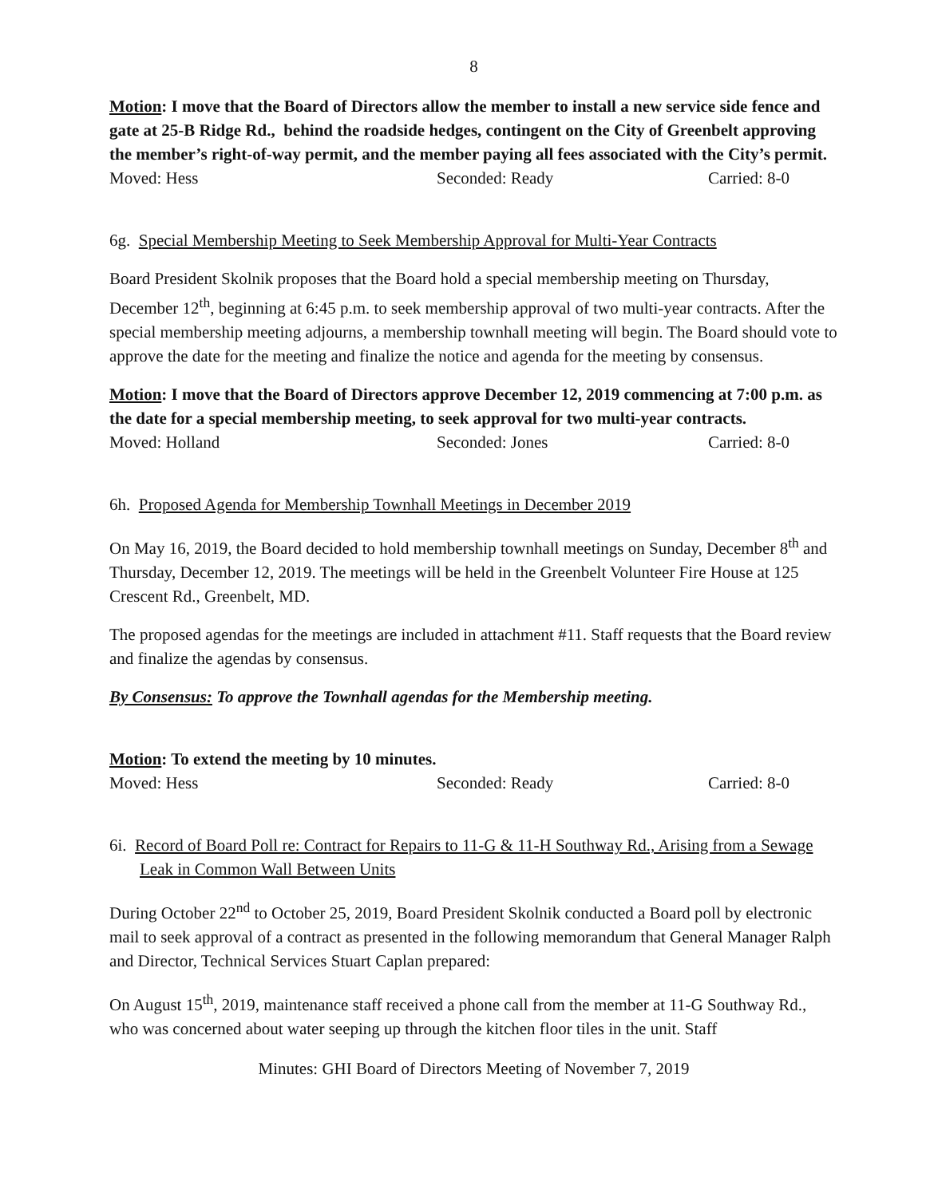8
Motion: I move that the Board of Directors allow the member to install a new service side fence and gate at 25-B Ridge Rd., behind the roadside hedges, contingent on the City of Greenbelt approving the member’s right-of-way permit, and the member paying all fees associated with the City’s permit.
Moved: Hess Seconded: Ready Carried: 8-0
6g. Special Membership Meeting to Seek Membership Approval for Multi-Year Contracts
Board President Skolnik proposes that the Board hold a special membership meeting on Thursday, December 12<sup>th</sup>, beginning at 6:45 p.m. to seek membership approval of two multi-year contracts. After the special membership meeting adjourns, a membership townhall meeting will begin. The Board should vote to approve the date for the meeting and finalize the notice and agenda for the meeting by consensus.
Motion: I move that the Board of Directors approve December 12, 2019 commencing at 7:00 p.m. as the date for a special membership meeting, to seek approval for two multi-year contracts.
Moved: Holland Seconded: Jones Carried: 8-0
6h. Proposed Agenda for Membership Townhall Meetings in December 2019
On May 16, 2019, the Board decided to hold membership townhall meetings on Sunday, December 8<sup>th</sup> and Thursday, December 12, 2019. The meetings will be held in the Greenbelt Volunteer Fire House at 125 Crescent Rd., Greenbelt, MD.
The proposed agendas for the meetings are included in attachment #11. Staff requests that the Board review and finalize the agendas by consensus.
By Consensus: To approve the Townhall agendas for the Membership meeting.
Motion: To extend the meeting by 10 minutes.
Moved: Hess Seconded: Ready Carried: 8-0
6i. Record of Board Poll re: Contract for Repairs to 11-G & 11-H Southway Rd., Arising from a Sewage Leak in Common Wall Between Units
During October 22<sup>nd</sup> to October 25, 2019, Board President Skolnik conducted a Board poll by electronic mail to seek approval of a contract as presented in the following memorandum that General Manager Ralph and Director, Technical Services Stuart Caplan prepared:
On August 15<sup>th</sup>, 2019, maintenance staff received a phone call from the member at 11-G Southway Rd., who was concerned about water seeping up through the kitchen floor tiles in the unit. Staff
Minutes: GHI Board of Directors Meeting of November 7, 2019